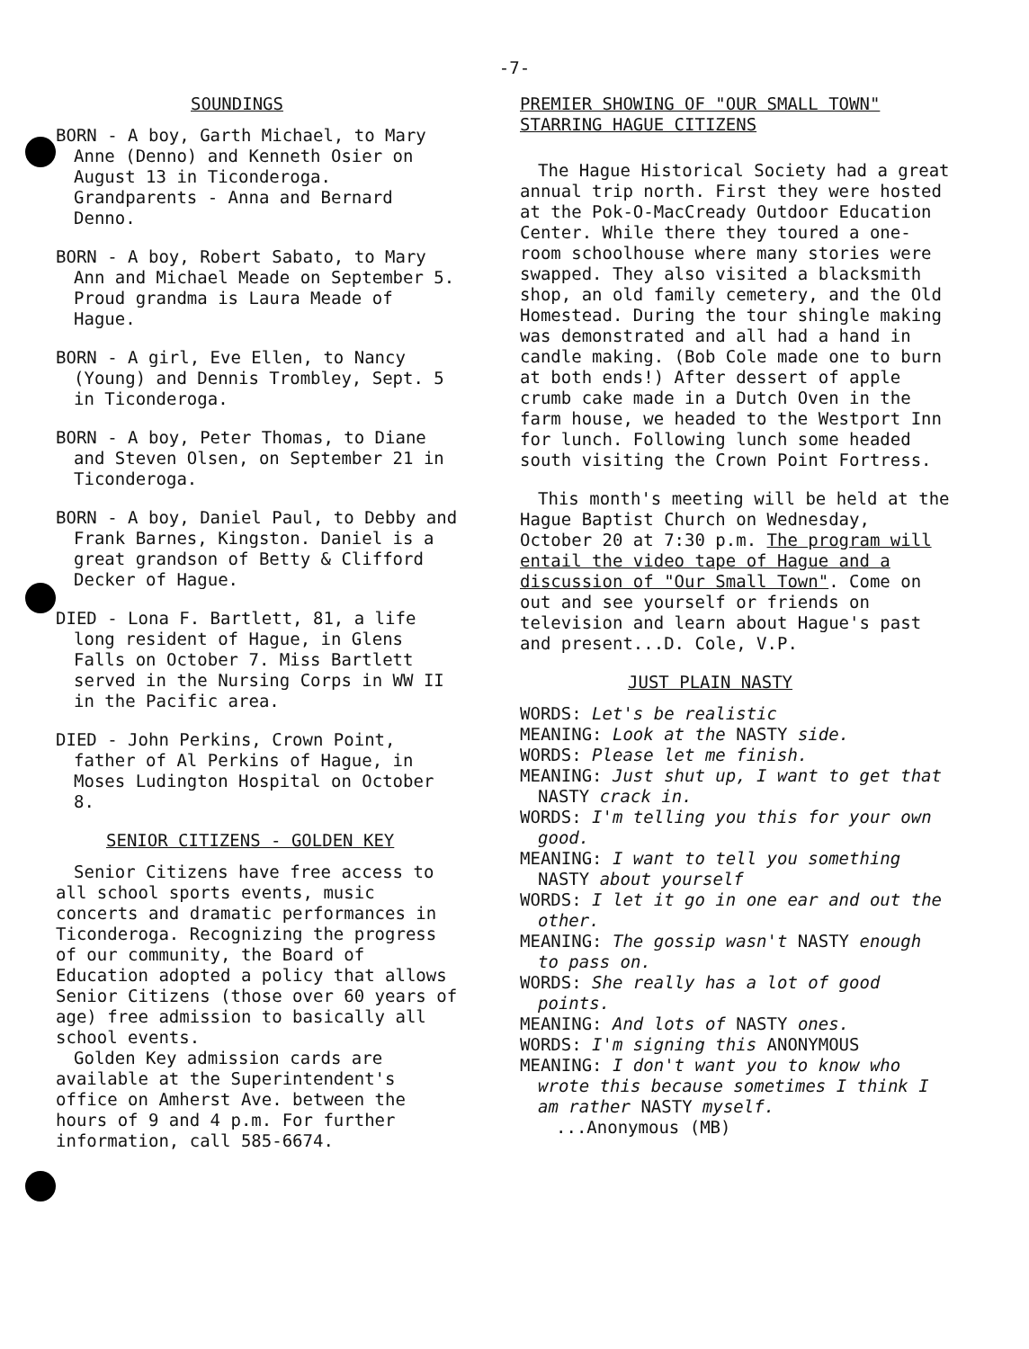-7-
SOUNDINGS
BORN - A boy, Garth Michael, to Mary Anne (Denno) and Kenneth Osier on August 13 in Ticonderoga. Grandparents - Anna and Bernard Denno.
BORN - A boy, Robert Sabato, to Mary Ann and Michael Meade on September 5. Proud grandma is Laura Meade of Hague.
BORN - A girl, Eve Ellen, to Nancy (Young) and Dennis Trombley, Sept. 5 in Ticonderoga.
BORN - A boy, Peter Thomas, to Diane and Steven Olsen, on September 21 in Ticonderoga.
BORN - A boy, Daniel Paul, to Debby and Frank Barnes, Kingston. Daniel is a great grandson of Betty & Clifford Decker of Hague.
DIED - Lona F. Bartlett, 81, a life long resident of Hague, in Glens Falls on October 7. Miss Bartlett served in the Nursing Corps in WW II in the Pacific area.
DIED - John Perkins, Crown Point, father of Al Perkins of Hague, in Moses Ludington Hospital on October 8.
SENIOR CITIZENS - GOLDEN KEY
Senior Citizens have free access to all school sports events, music concerts and dramatic performances in Ticonderoga. Recognizing the progress of our community, the Board of Education adopted a policy that allows Senior Citizens (those over 60 years of age) free admission to basically all school events.
Golden Key admission cards are available at the Superintendent's office on Amherst Ave. between the hours of 9 and 4 p.m. For further information, call 585-6674.
PREMIER SHOWING OF "OUR SMALL TOWN"
STARRING HAGUE CITIZENS
The Hague Historical Society had a great annual trip north. First they were hosted at the Pok-O-MacCready Outdoor Education Center. While there they toured a one-room schoolhouse where many stories were swapped. They also visited a blacksmith shop, an old family cemetery, and the Old Homestead. During the tour shingle making was demonstrated and all had a hand in candle making. (Bob Cole made one to burn at both ends!) After dessert of apple crumb cake made in a Dutch Oven in the farm house, we headed to the Westport Inn for lunch. Following lunch some headed south visiting the Crown Point Fortress.
This month's meeting will be held at the Hague Baptist Church on Wednesday, October 20 at 7:30 p.m. The program will entail the video tape of Hague and a discussion of "Our Small Town". Come on out and see yourself or friends on television and learn about Hague's past and present...D. Cole, V.P.
JUST PLAIN NASTY
WORDS: Let's be realistic
MEANING: Look at the NASTY side.
WORDS: Please let me finish.
MEANING: Just shut up, I want to get that NASTY crack in.
WORDS: I'm telling you this for your own good.
MEANING: I want to tell you something NASTY about yourself
WORDS: I let it go in one ear and out the other.
MEANING: The gossip wasn't NASTY enough to pass on.
WORDS: She really has a lot of good points.
MEANING: And lots of NASTY ones.
WORDS: I'm signing this ANONYMOUS
MEANING: I don't want you to know who wrote this because sometimes I think I am rather NASTY myself.
...Anonymous (MB)